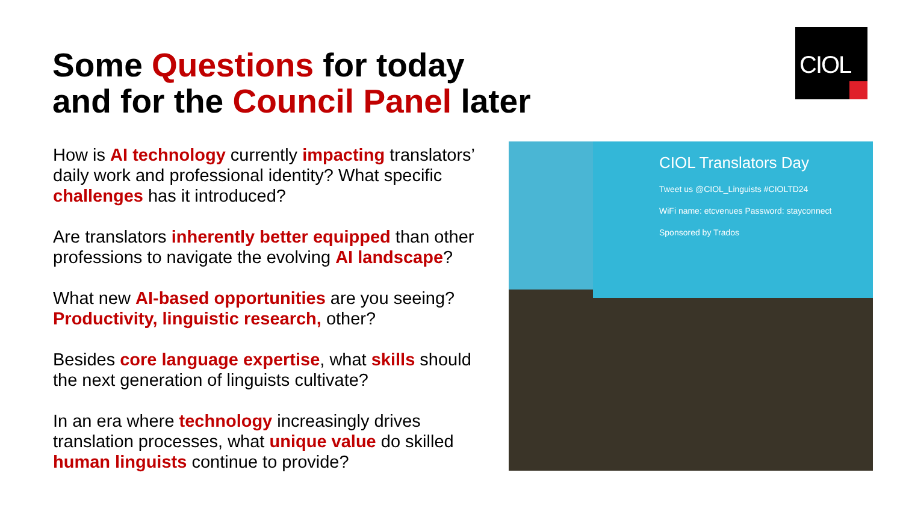Some Questions for today
and for the Council Panel later
CIOL
How is AI technology currently impacting translators’ daily work and professional identity? What specific challenges has it introduced?
Are translators inherently better equipped than other professions to navigate the evolving AI landscape?
What new AI-based opportunities are you seeing? Productivity, linguistic research, other?
Besides core language expertise, what skills should the next generation of linguists cultivate?
In an era where technology increasingly drives translation processes, what unique value do skilled human linguists continue to provide?
CIOL Translators Day
Tweet us @CIOL_Linguists #CIOLTD24
WiFi name: etcvenues Password: stayconnect
Sponsored by Trados